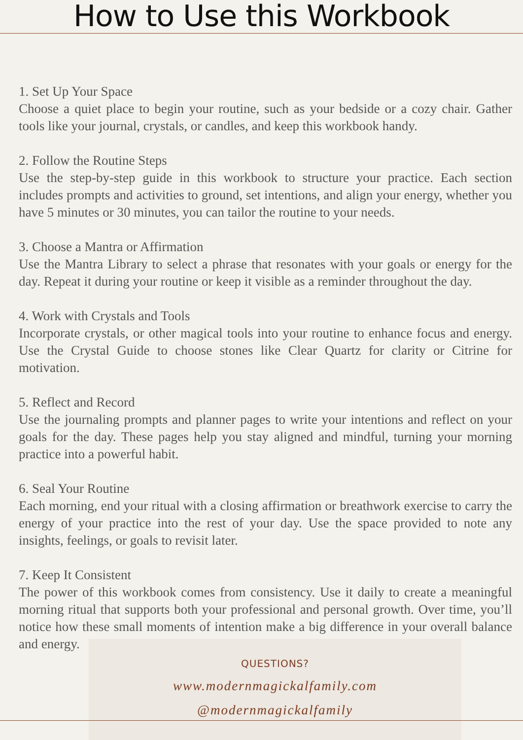How to Use this Workbook
1. Set Up Your Space
Choose a quiet place to begin your routine, such as your bedside or a cozy chair. Gather tools like your journal, crystals, or candles, and keep this workbook handy.
2. Follow the Routine Steps
Use the step-by-step guide in this workbook to structure your practice. Each section includes prompts and activities to ground, set intentions, and align your energy, whether you have 5 minutes or 30 minutes, you can tailor the routine to your needs.
3. Choose a Mantra or Affirmation
Use the Mantra Library to select a phrase that resonates with your goals or energy for the day. Repeat it during your routine or keep it visible as a reminder throughout the day.
4. Work with Crystals and Tools
Incorporate crystals, or other magical tools into your routine to enhance focus and energy. Use the Crystal Guide to choose stones like Clear Quartz for clarity or Citrine for motivation.
5. Reflect and Record
Use the journaling prompts and planner pages to write your intentions and reflect on your goals for the day. These pages help you stay aligned and mindful, turning your morning practice into a powerful habit.
6. Seal Your Routine
Each morning, end your ritual with a closing affirmation or breathwork exercise to carry the energy of your practice into the rest of your day. Use the space provided to note any insights, feelings, or goals to revisit later.
7. Keep It Consistent
The power of this workbook comes from consistency. Use it daily to create a meaningful morning ritual that supports both your professional and personal growth. Over time, you’ll notice how these small moments of intention make a big difference in your overall balance and energy.
QUESTIONS?
www.modernmagickalfamily.com
@modernmagickalfamily